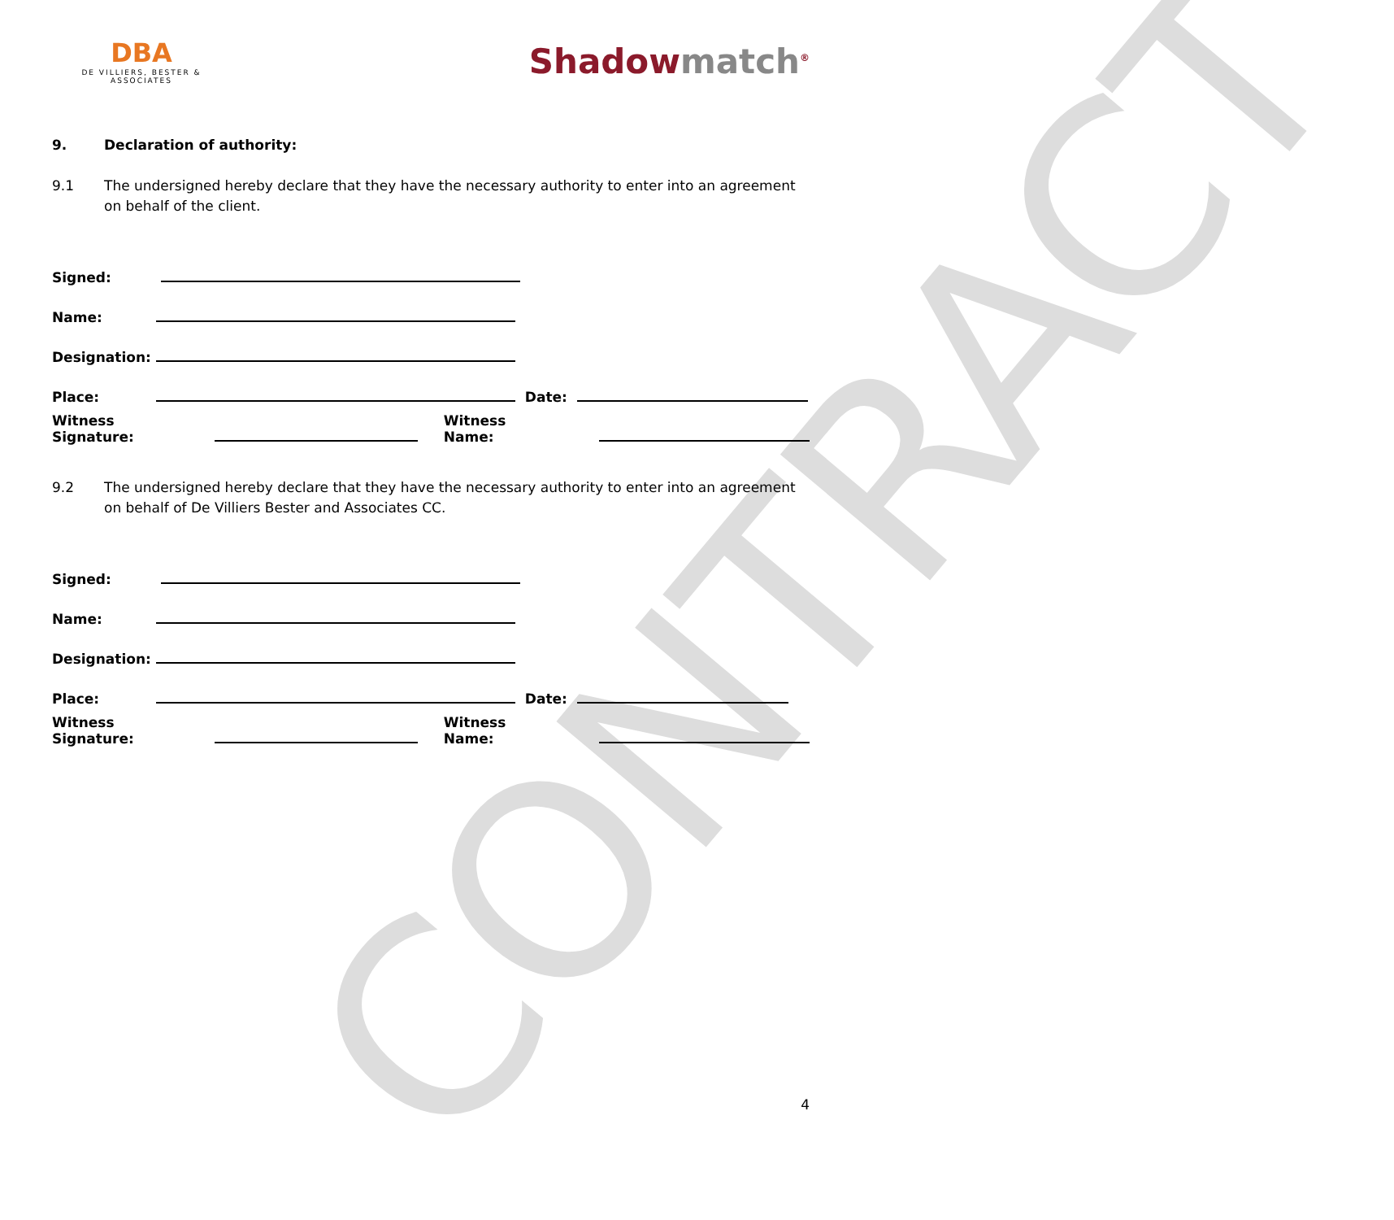CONTRACT
DBA
DE VILLIERS, BESTER & ASSOCIATES
Shadowmatch<sup>®</sup>
9. Declaration of authority:
9.1 The undersigned hereby declare that they have the necessary authority to enter into an agreement on behalf of the client.
Signed:
Name:
Designation:
Place: Date:
Witness Signature: Witness Name:
9.2 The undersigned hereby declare that they have the necessary authority to enter into an agreement on behalf of De Villiers Bester and Associates CC.
Signed:
Name:
Designation:
Place: Date:
Witness Signature: Witness Name:
4